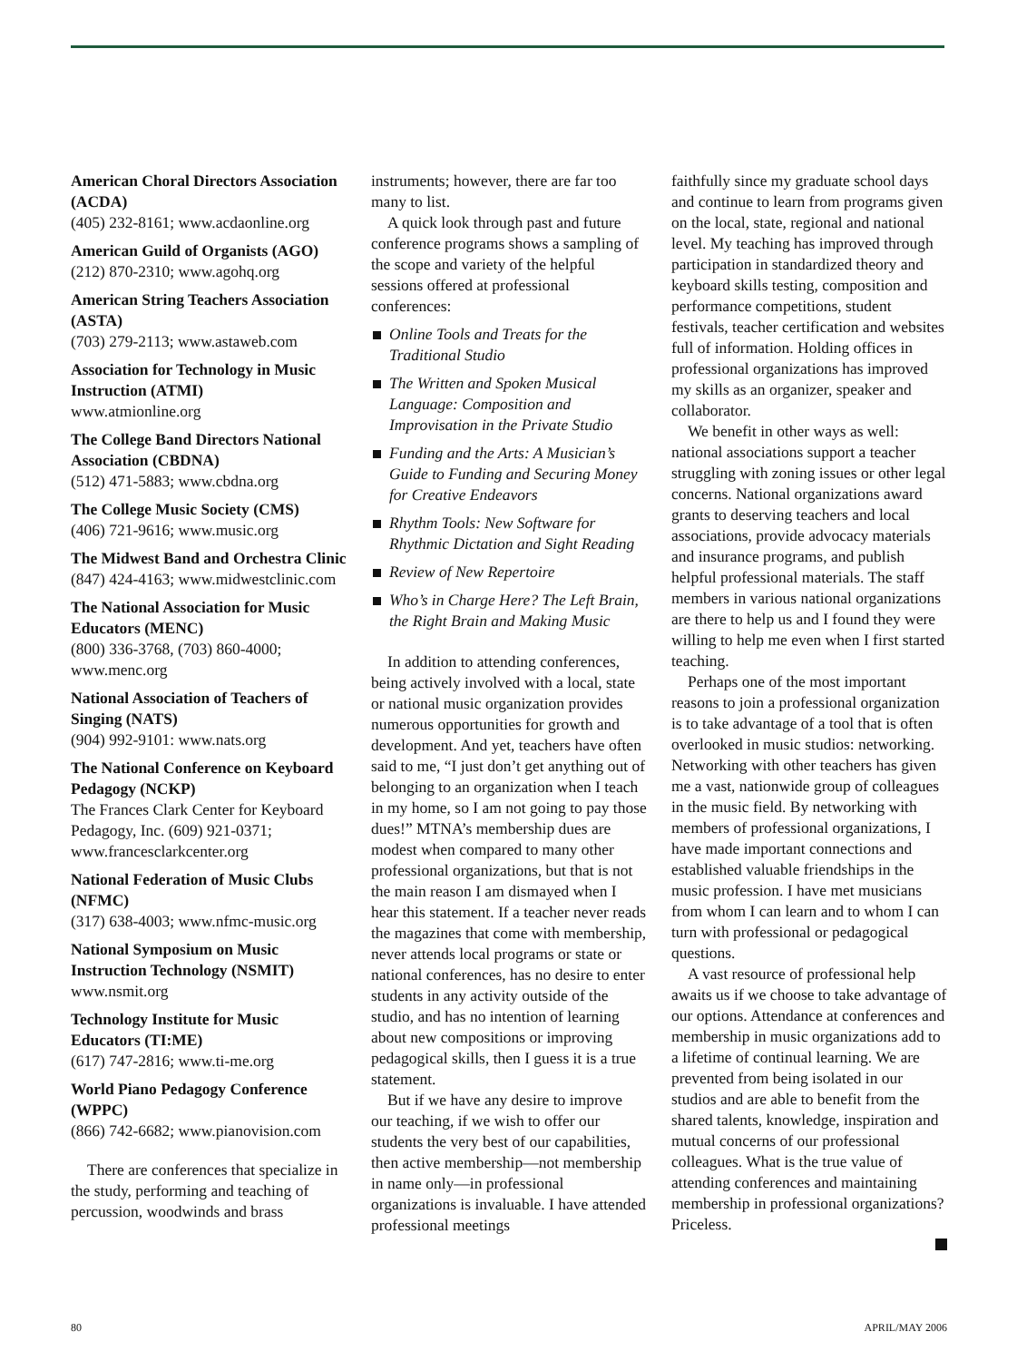American Choral Directors Association (ACDA)
(405) 232-8161; www.acdaonline.org
American Guild of Organists (AGO)
(212) 870-2310; www.agohq.org
American String Teachers Association (ASTA)
(703) 279-2113; www.astaweb.com
Association for Technology in Music Instruction (ATMI)
www.atmionline.org
The College Band Directors National Association (CBDNA)
(512) 471-5883; www.cbdna.org
The College Music Society (CMS)
(406) 721-9616; www.music.org
The Midwest Band and Orchestra Clinic
(847) 424-4163; www.midwestclinic.com
The National Association for Music Educators (MENC)
(800) 336-3768, (703) 860-4000; www.menc.org
National Association of Teachers of Singing (NATS)
(904) 992-9101: www.nats.org
The National Conference on Keyboard Pedagogy (NCKP)
The Frances Clark Center for Keyboard Pedagogy, Inc. (609) 921-0371; www.francesclarkcenter.org
National Federation of Music Clubs (NFMC)
(317) 638-4003; www.nfmc-music.org
National Symposium on Music Instruction Technology (NSMIT)
www.nsmit.org
Technology Institute for Music Educators (TI:ME)
(617) 747-2816; www.ti-me.org
World Piano Pedagogy Conference (WPPC)
(866) 742-6682; www.pianovision.com
There are conferences that specialize in the study, performing and teaching of percussion, woodwinds and brass
instruments; however, there are far too many to list.
A quick look through past and future conference programs shows a sampling of the scope and variety of the helpful sessions offered at professional conferences:
Online Tools and Treats for the Traditional Studio
The Written and Spoken Musical Language: Composition and Improvisation in the Private Studio
Funding and the Arts: A Musician’s Guide to Funding and Securing Money for Creative Endeavors
Rhythm Tools: New Software for Rhythmic Dictation and Sight Reading
Review of New Repertoire
Who’s in Charge Here? The Left Brain, the Right Brain and Making Music
In addition to attending conferences, being actively involved with a local, state or national music organization provides numerous opportunities for growth and development. And yet, teachers have often said to me, “I just don’t get anything out of belonging to an organization when I teach in my home, so I am not going to pay those dues!” MTNA’s membership dues are modest when compared to many other professional organizations, but that is not the main reason I am dismayed when I hear this statement. If a teacher never reads the magazines that come with membership, never attends local programs or state or national conferences, has no desire to enter students in any activity outside of the studio, and has no intention of learning about new compositions or improving pedagogical skills, then I guess it is a true statement.
But if we have any desire to improve our teaching, if we wish to offer our students the very best of our capabilities, then active membership—not membership in name only—in professional organizations is invaluable. I have attended professional meetings
faithfully since my graduate school days and continue to learn from programs given on the local, state, regional and national level. My teaching has improved through participation in standardized theory and keyboard skills testing, composition and performance competitions, student festivals, teacher certification and websites full of information. Holding offices in professional organizations has improved my skills as an organizer, speaker and collaborator.
We benefit in other ways as well: national associations support a teacher struggling with zoning issues or other legal concerns. National organizations award grants to deserving teachers and local associations, provide advocacy materials and insurance programs, and publish helpful professional materials. The staff members in various national organizations are there to help us and I found they were willing to help me even when I first started teaching.
Perhaps one of the most important reasons to join a professional organization is to take advantage of a tool that is often overlooked in music studios: networking. Networking with other teachers has given me a vast, nationwide group of colleagues in the music field. By networking with members of professional organizations, I have made important connections and established valuable friendships in the music profession. I have met musicians from whom I can learn and to whom I can turn with professional or pedagogical questions.
A vast resource of professional help awaits us if we choose to take advantage of our options. Attendance at conferences and membership in music organizations add to a lifetime of continual learning. We are prevented from being isolated in our studios and are able to benefit from the shared talents, knowledge, inspiration and mutual concerns of our professional colleagues. What is the true value of attending conferences and maintaining membership in professional organizations? Priceless.
80 APRIL/MAY 2006